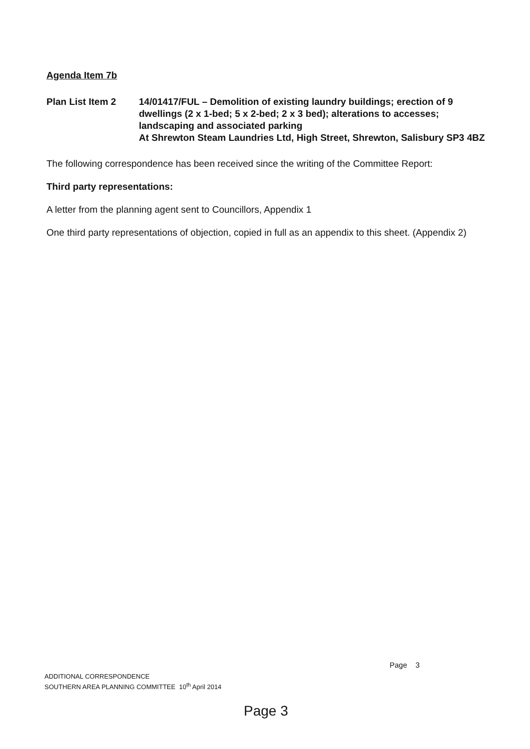Agenda Item 7b
Plan List Item 2 14/01417/FUL – Demolition of existing laundry buildings; erection of 9 dwellings (2 x 1-bed; 5 x 2-bed; 2 x 3 bed); alterations to accesses; landscaping and associated parking
At Shrewton Steam Laundries Ltd, High Street, Shrewton, Salisbury SP3 4BZ
The following correspondence has been received since the writing of the Committee Report:
Third party representations:
A letter from the planning agent sent to Councillors, Appendix 1
One third party representations of objection, copied in full as an appendix to this sheet. (Appendix 2)
Page 3
ADDITIONAL CORRESPONDENCE
SOUTHERN AREA PLANNING COMMITTEE 10<sup>th</sup> April 2014
Page 3